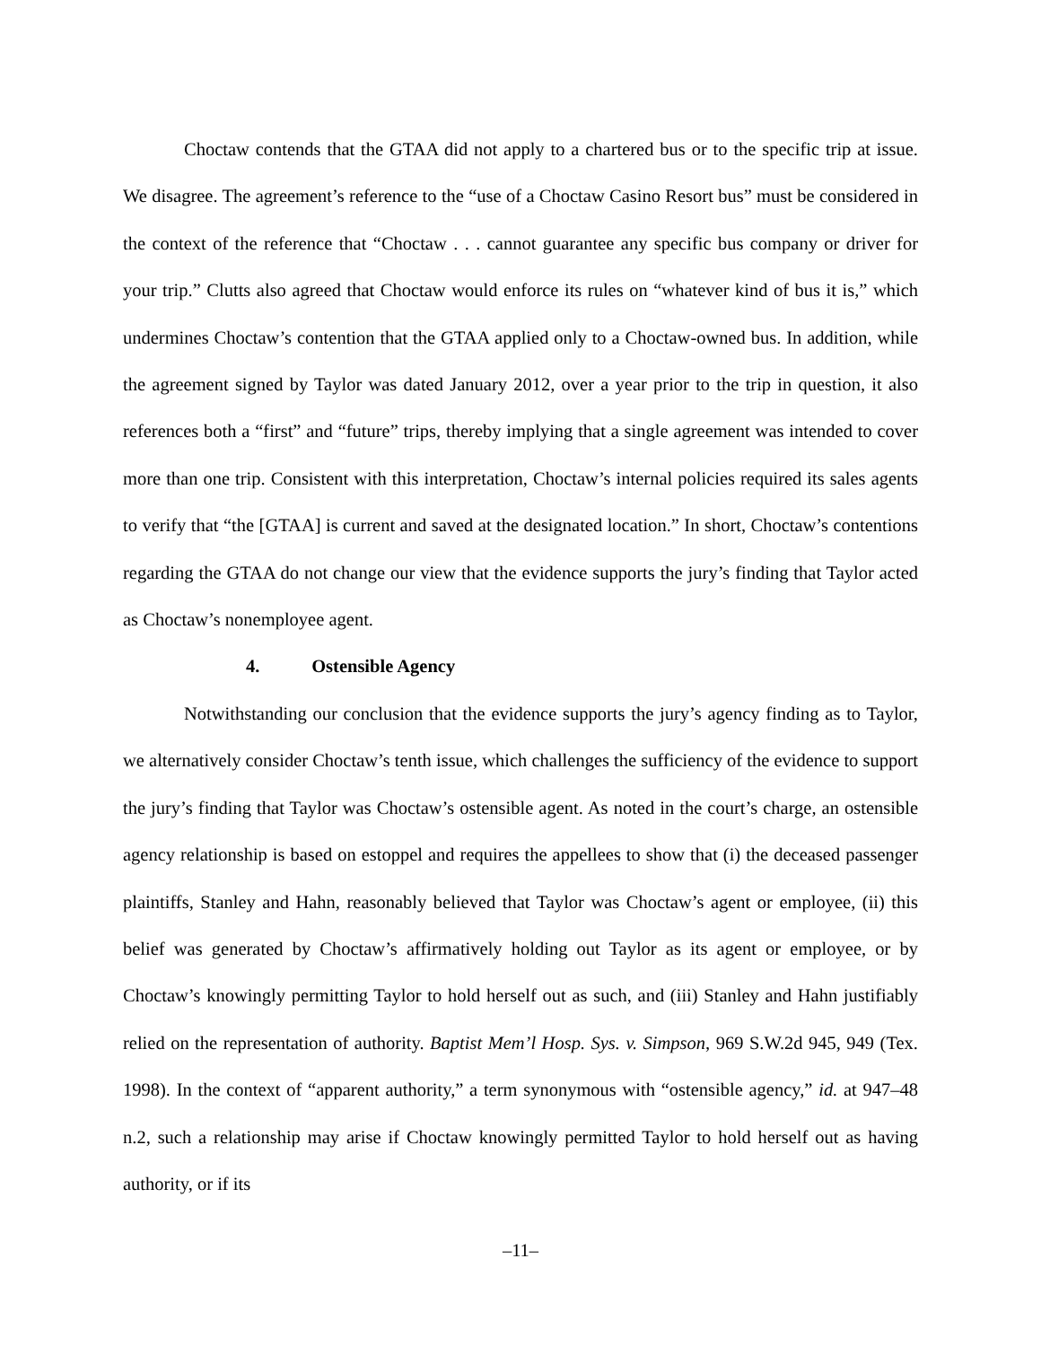Choctaw contends that the GTAA did not apply to a chartered bus or to the specific trip at issue. We disagree. The agreement’s reference to the “use of a Choctaw Casino Resort bus” must be considered in the context of the reference that “Choctaw . . . cannot guarantee any specific bus company or driver for your trip.” Clutts also agreed that Choctaw would enforce its rules on “whatever kind of bus it is,” which undermines Choctaw’s contention that the GTAA applied only to a Choctaw-owned bus. In addition, while the agreement signed by Taylor was dated January 2012, over a year prior to the trip in question, it also references both a “first” and “future” trips, thereby implying that a single agreement was intended to cover more than one trip. Consistent with this interpretation, Choctaw’s internal policies required its sales agents to verify that “the [GTAA] is current and saved at the designated location.” In short, Choctaw’s contentions regarding the GTAA do not change our view that the evidence supports the jury’s finding that Taylor acted as Choctaw’s nonemployee agent.
4. Ostensible Agency
Notwithstanding our conclusion that the evidence supports the jury’s agency finding as to Taylor, we alternatively consider Choctaw’s tenth issue, which challenges the sufficiency of the evidence to support the jury’s finding that Taylor was Choctaw’s ostensible agent. As noted in the court’s charge, an ostensible agency relationship is based on estoppel and requires the appellees to show that (i) the deceased passenger plaintiffs, Stanley and Hahn, reasonably believed that Taylor was Choctaw’s agent or employee, (ii) this belief was generated by Choctaw’s affirmatively holding out Taylor as its agent or employee, or by Choctaw’s knowingly permitting Taylor to hold herself out as such, and (iii) Stanley and Hahn justifiably relied on the representation of authority. Baptist Mem’l Hosp. Sys. v. Simpson, 969 S.W.2d 945, 949 (Tex. 1998). In the context of “apparent authority,” a term synonymous with “ostensible agency,” id. at 947–48 n.2, such a relationship may arise if Choctaw knowingly permitted Taylor to hold herself out as having authority, or if its
–11–